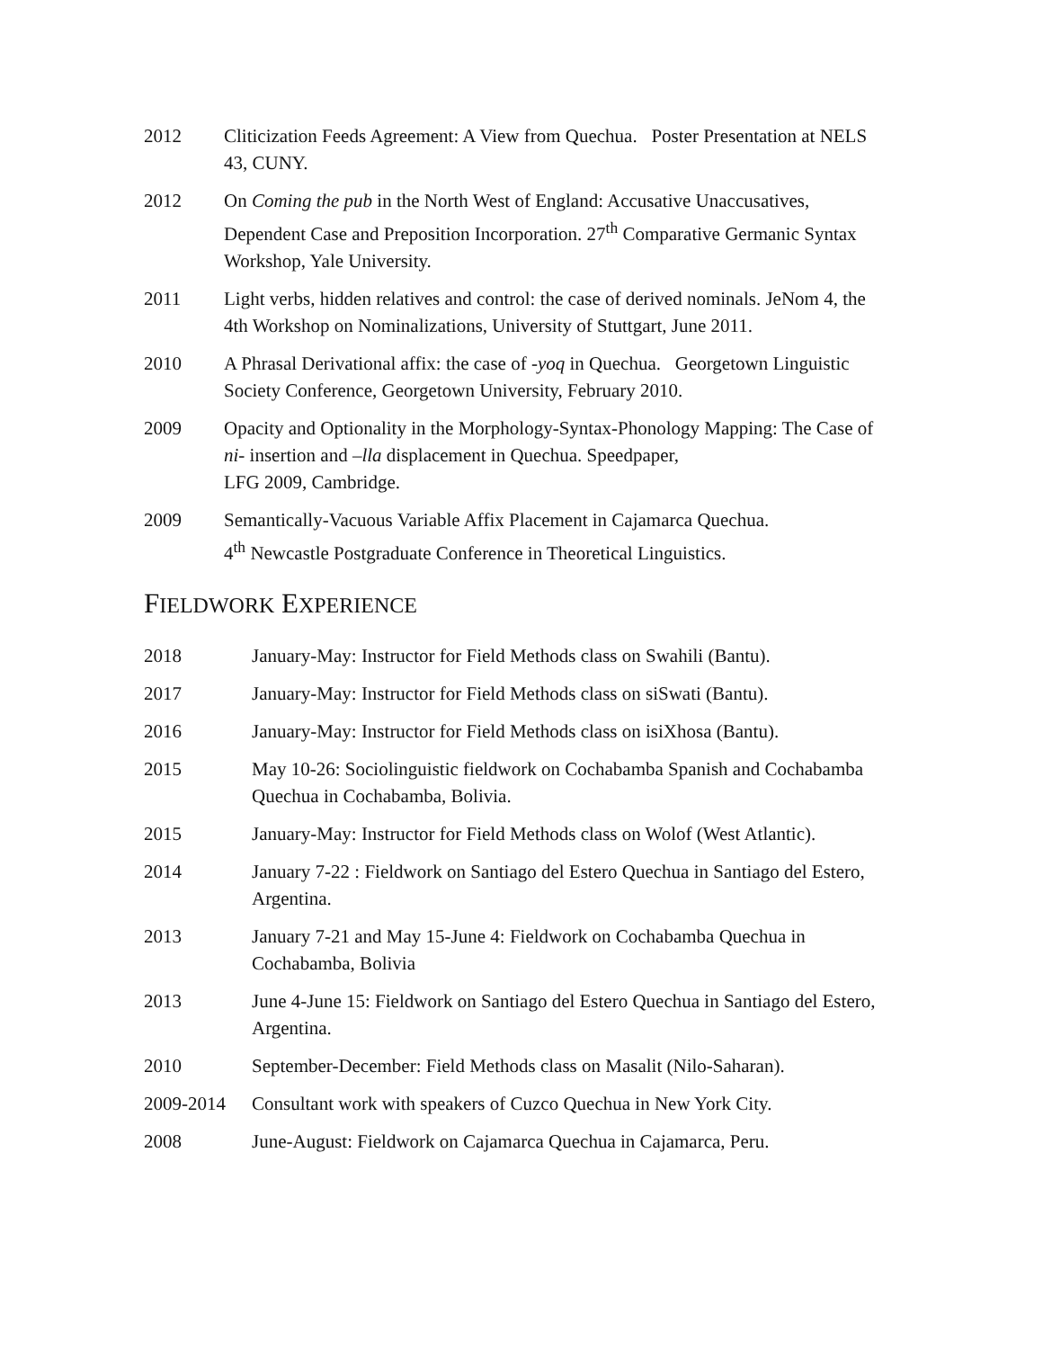2012 Cliticization Feeds Agreement: A View from Quechua. Poster Presentation at NELS 43, CUNY.
2012 On Coming the pub in the North West of England: Accusative Unaccusatives, Dependent Case and Preposition Incorporation. 27<sup>th</sup> Comparative Germanic Syntax Workshop, Yale University.
2011 Light verbs, hidden relatives and control: the case of derived nominals. JeNom 4, the 4th Workshop on Nominalizations, University of Stuttgart, June 2011.
2010 A Phrasal Derivational affix: the case of -yoq in Quechua. Georgetown Linguistic Society Conference, Georgetown University, February 2010.
2009 Opacity and Optionality in the Morphology-Syntax-Phonology Mapping: The Case of ni- insertion and –lla displacement in Quechua. Speedpaper,
LFG 2009, Cambridge.
2009 Semantically-Vacuous Variable Affix Placement in Cajamarca Quechua.
4<sup>th</sup> Newcastle Postgraduate Conference in Theoretical Linguistics.
FIELDWORK EXPERIENCE
2018 January-May: Instructor for Field Methods class on Swahili (Bantu).
2017 January-May: Instructor for Field Methods class on siSwati (Bantu).
2016 January-May: Instructor for Field Methods class on isiXhosa (Bantu).
2015 May 10-26: Sociolinguistic fieldwork on Cochabamba Spanish and Cochabamba Quechua in Cochabamba, Bolivia.
2015 January-May: Instructor for Field Methods class on Wolof (West Atlantic).
2014 January 7-22 : Fieldwork on Santiago del Estero Quechua in Santiago del Estero, Argentina.
2013 January 7-21 and May 15-June 4: Fieldwork on Cochabamba Quechua in Cochabamba, Bolivia
2013 June 4-June 15: Fieldwork on Santiago del Estero Quechua in Santiago del Estero, Argentina.
2010 September-December: Field Methods class on Masalit (Nilo-Saharan).
2009-2014 Consultant work with speakers of Cuzco Quechua in New York City.
2008 June-August: Fieldwork on Cajamarca Quechua in Cajamarca, Peru.